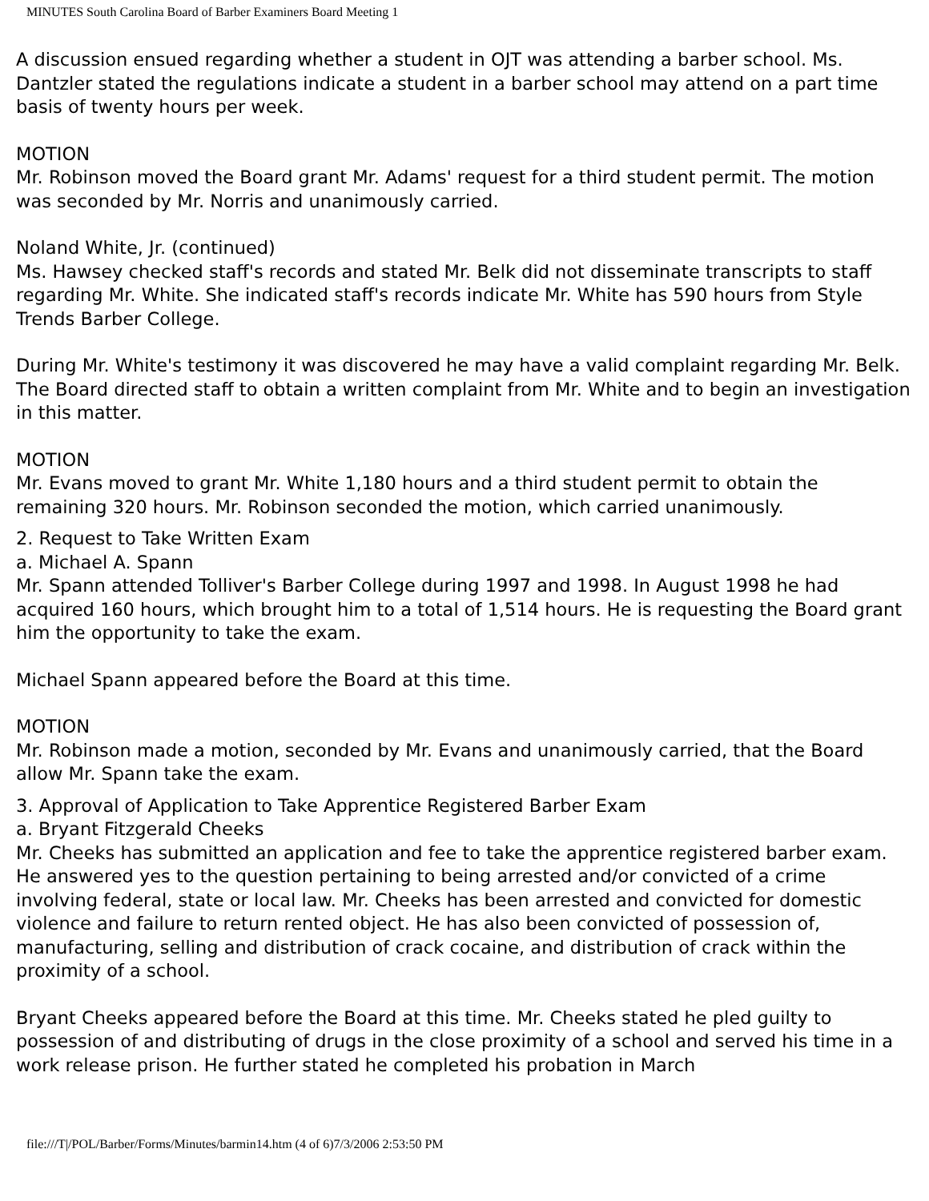MINUTES South Carolina Board of Barber Examiners Board Meeting 1
A discussion ensued regarding whether a student in OJT was attending a barber school. Ms. Dantzler stated the regulations indicate a student in a barber school may attend on a part time basis of twenty hours per week.
MOTION
Mr. Robinson moved the Board grant Mr. Adams' request for a third student permit. The motion was seconded by Mr. Norris and unanimously carried.
Noland White, Jr. (continued)
Ms. Hawsey checked staff's records and stated Mr. Belk did not disseminate transcripts to staff regarding Mr. White. She indicated staff's records indicate Mr. White has 590 hours from Style Trends Barber College.
During Mr. White's testimony it was discovered he may have a valid complaint regarding Mr. Belk. The Board directed staff to obtain a written complaint from Mr. White and to begin an investigation in this matter.
MOTION
Mr. Evans moved to grant Mr. White 1,180 hours and a third student permit to obtain the remaining 320 hours. Mr. Robinson seconded the motion, which carried unanimously.
2. Request to Take Written Exam
a. Michael A. Spann
Mr. Spann attended Tolliver's Barber College during 1997 and 1998. In August 1998 he had acquired 160 hours, which brought him to a total of 1,514 hours. He is requesting the Board grant him the opportunity to take the exam.
Michael Spann appeared before the Board at this time.
MOTION
Mr. Robinson made a motion, seconded by Mr. Evans and unanimously carried, that the Board allow Mr. Spann take the exam.
3. Approval of Application to Take Apprentice Registered Barber Exam
a. Bryant Fitzgerald Cheeks
Mr. Cheeks has submitted an application and fee to take the apprentice registered barber exam. He answered yes to the question pertaining to being arrested and/or convicted of a crime involving federal, state or local law. Mr. Cheeks has been arrested and convicted for domestic violence and failure to return rented object. He has also been convicted of possession of, manufacturing, selling and distribution of crack cocaine, and distribution of crack within the proximity of a school.
Bryant Cheeks appeared before the Board at this time. Mr. Cheeks stated he pled guilty to possession of and distributing of drugs in the close proximity of a school and served his time in a work release prison. He further stated he completed his probation in March
file:///T|/POL/Barber/Forms/Minutes/barmin14.htm (4 of 6)7/3/2006 2:53:50 PM